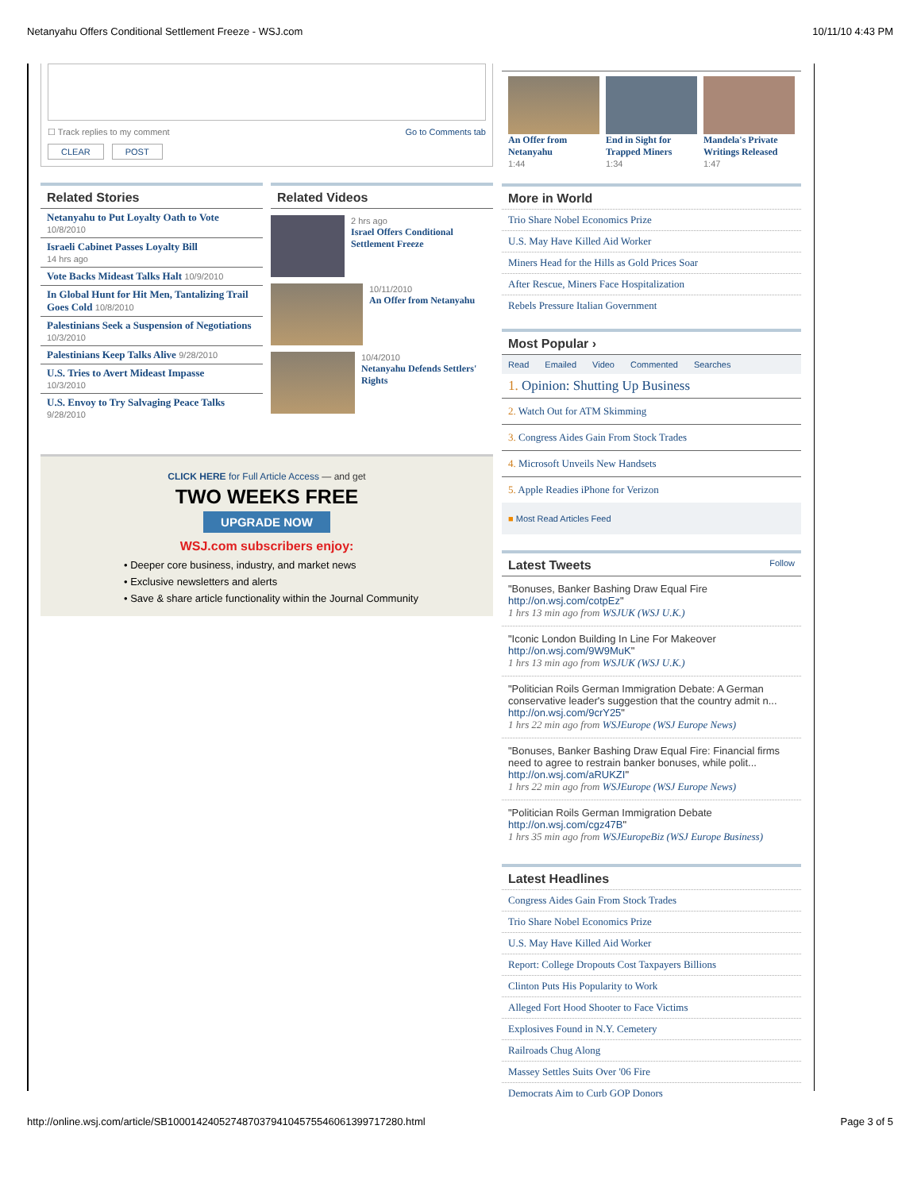Netanyahu Offers Conditional Settlement Freeze - WSJ.com 10/11/10 4:43 PM
☐ Track replies to my comment Go to Comments tab
CLEAR POST
Related Stories
Netanyahu to Put Loyalty Oath to Vote
10/8/2010
Israeli Cabinet Passes Loyalty Bill
14 hrs ago
Vote Backs Mideast Talks Halt 10/9/2010
In Global Hunt for Hit Men, Tantalizing Trail Goes Cold 10/8/2010
Palestinians Seek a Suspension of Negotiations 10/3/2010
Palestinians Keep Talks Alive 9/28/2010
U.S. Tries to Avert Mideast Impasse
10/3/2010
U.S. Envoy to Try Salvaging Peace Talks
9/28/2010
Related Videos
2 hrs ago
Israel Offers Conditional Settlement Freeze
10/11/2010
An Offer from Netanyahu
10/4/2010
Netanyahu Defends Settlers' Rights
CLICK HERE for Full Article Access — and get
TWO WEEKS FREE
UPGRADE NOW
WSJ.com subscribers enjoy:
• Deeper core business, industry, and market news
• Exclusive newsletters and alerts
• Save & share article functionality within the Journal Community
An Offer from Netanyahu
1:44
End in Sight for Trapped Miners
1:34
Mandela's Private Writings Released
1:47
More in World
Trio Share Nobel Economics Prize
U.S. May Have Killed Aid Worker
Miners Head for the Hills as Gold Prices Soar
After Rescue, Miners Face Hospitalization
Rebels Pressure Italian Government
Most Popular ›
Read Emailed Video Commented Searches
1. Opinion: Shutting Up Business
2. Watch Out for ATM Skimming
3. Congress Aides Gain From Stock Trades
4. Microsoft Unveils New Handsets
5. Apple Readies iPhone for Verizon
■ Most Read Articles Feed
Latest Tweets Follow
"Bonuses, Banker Bashing Draw Equal Fire
http://on.wsj.com/cotpEz"
1 hrs 13 min ago from WSJUK (WSJ U.K.)
"Iconic London Building In Line For Makeover
http://on.wsj.com/9W9MuK"
1 hrs 13 min ago from WSJUK (WSJ U.K.)
"Politician Roils German Immigration Debate: A German conservative leader's suggestion that the country admit n...
http://on.wsj.com/9crY25"
1 hrs 22 min ago from WSJEurope (WSJ Europe News)
"Bonuses, Banker Bashing Draw Equal Fire: Financial firms need to agree to restrain banker bonuses, while polit...
http://on.wsj.com/aRUKZI"
1 hrs 22 min ago from WSJEurope (WSJ Europe News)
"Politician Roils German Immigration Debate
http://on.wsj.com/cgz47B"
1 hrs 35 min ago from WSJEuropeBiz (WSJ Europe Business)
Latest Headlines
Congress Aides Gain From Stock Trades
Trio Share Nobel Economics Prize
U.S. May Have Killed Aid Worker
Report: College Dropouts Cost Taxpayers Billions
Clinton Puts His Popularity to Work
Alleged Fort Hood Shooter to Face Victims
Explosives Found in N.Y. Cemetery
Railroads Chug Along
Massey Settles Suits Over '06 Fire
Democrats Aim to Curb GOP Donors
http://online.wsj.com/article/SB10001424052748703794104575546061399717280.html Page 3 of 5